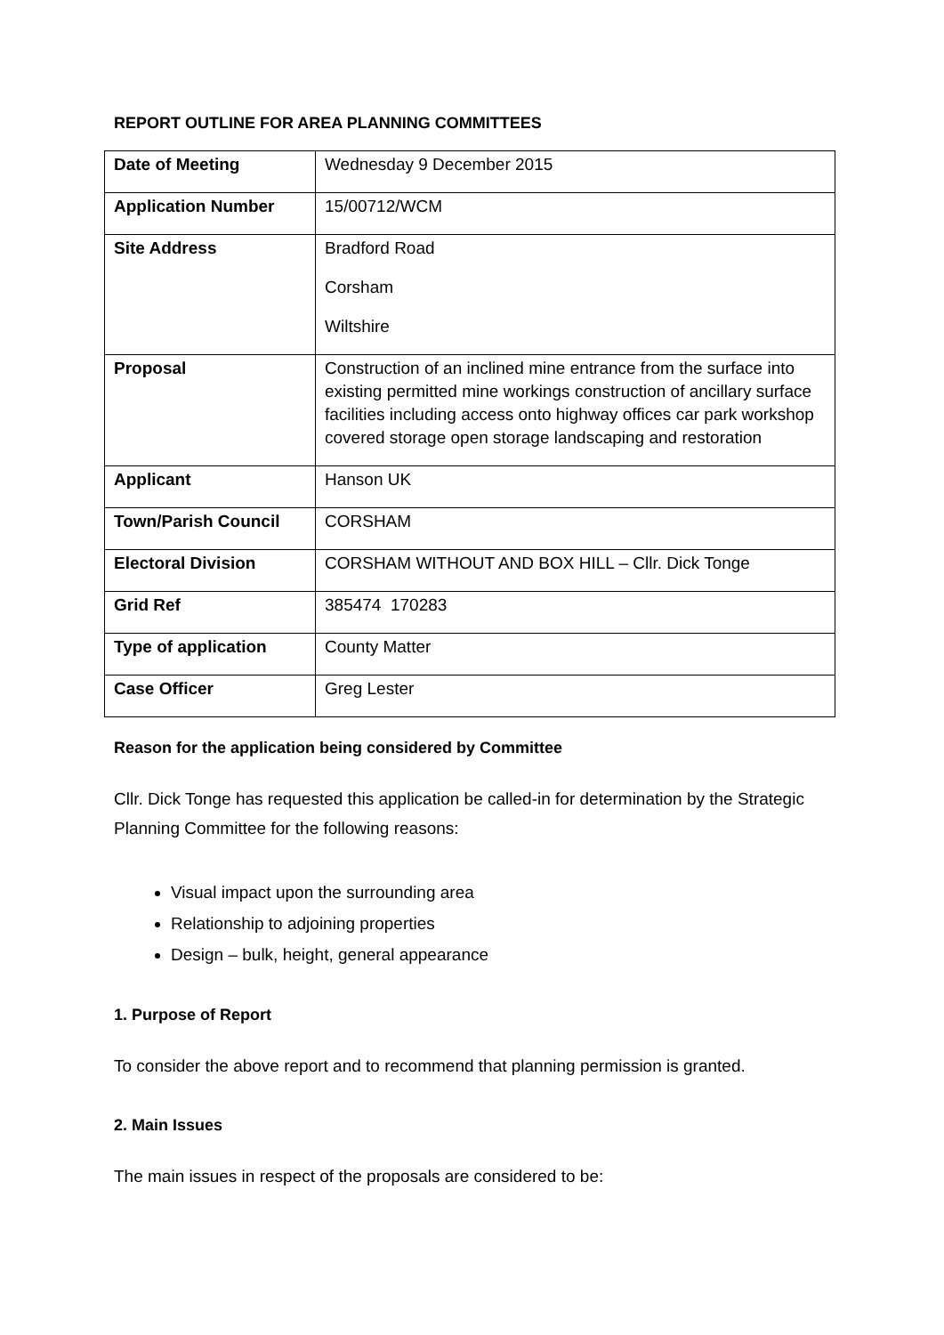REPORT OUTLINE FOR AREA PLANNING COMMITTEES
| Date of Meeting | Wednesday 9 December 2015 |
| Application Number | 15/00712/WCM |
| Site Address | Bradford Road Corsham Wiltshire |
| Proposal | Construction of an inclined mine entrance from the surface into existing permitted mine workings construction of ancillary surface facilities including access onto highway offices car park workshop covered storage open storage landscaping and restoration |
| Applicant | Hanson UK |
| Town/Parish Council | CORSHAM |
| Electoral Division | CORSHAM WITHOUT AND BOX HILL – Cllr. Dick Tonge |
| Grid Ref | 385474 170283 |
| Type of application | County Matter |
| Case Officer | Greg Lester |
Reason for the application being considered by Committee
Cllr. Dick Tonge has requested this application be called-in for determination by the Strategic Planning Committee for the following reasons:
Visual impact upon the surrounding area
Relationship to adjoining properties
Design – bulk, height, general appearance
1. Purpose of Report
To consider the above report and to recommend that planning permission is granted.
2. Main Issues
The main issues in respect of the proposals are considered to be: